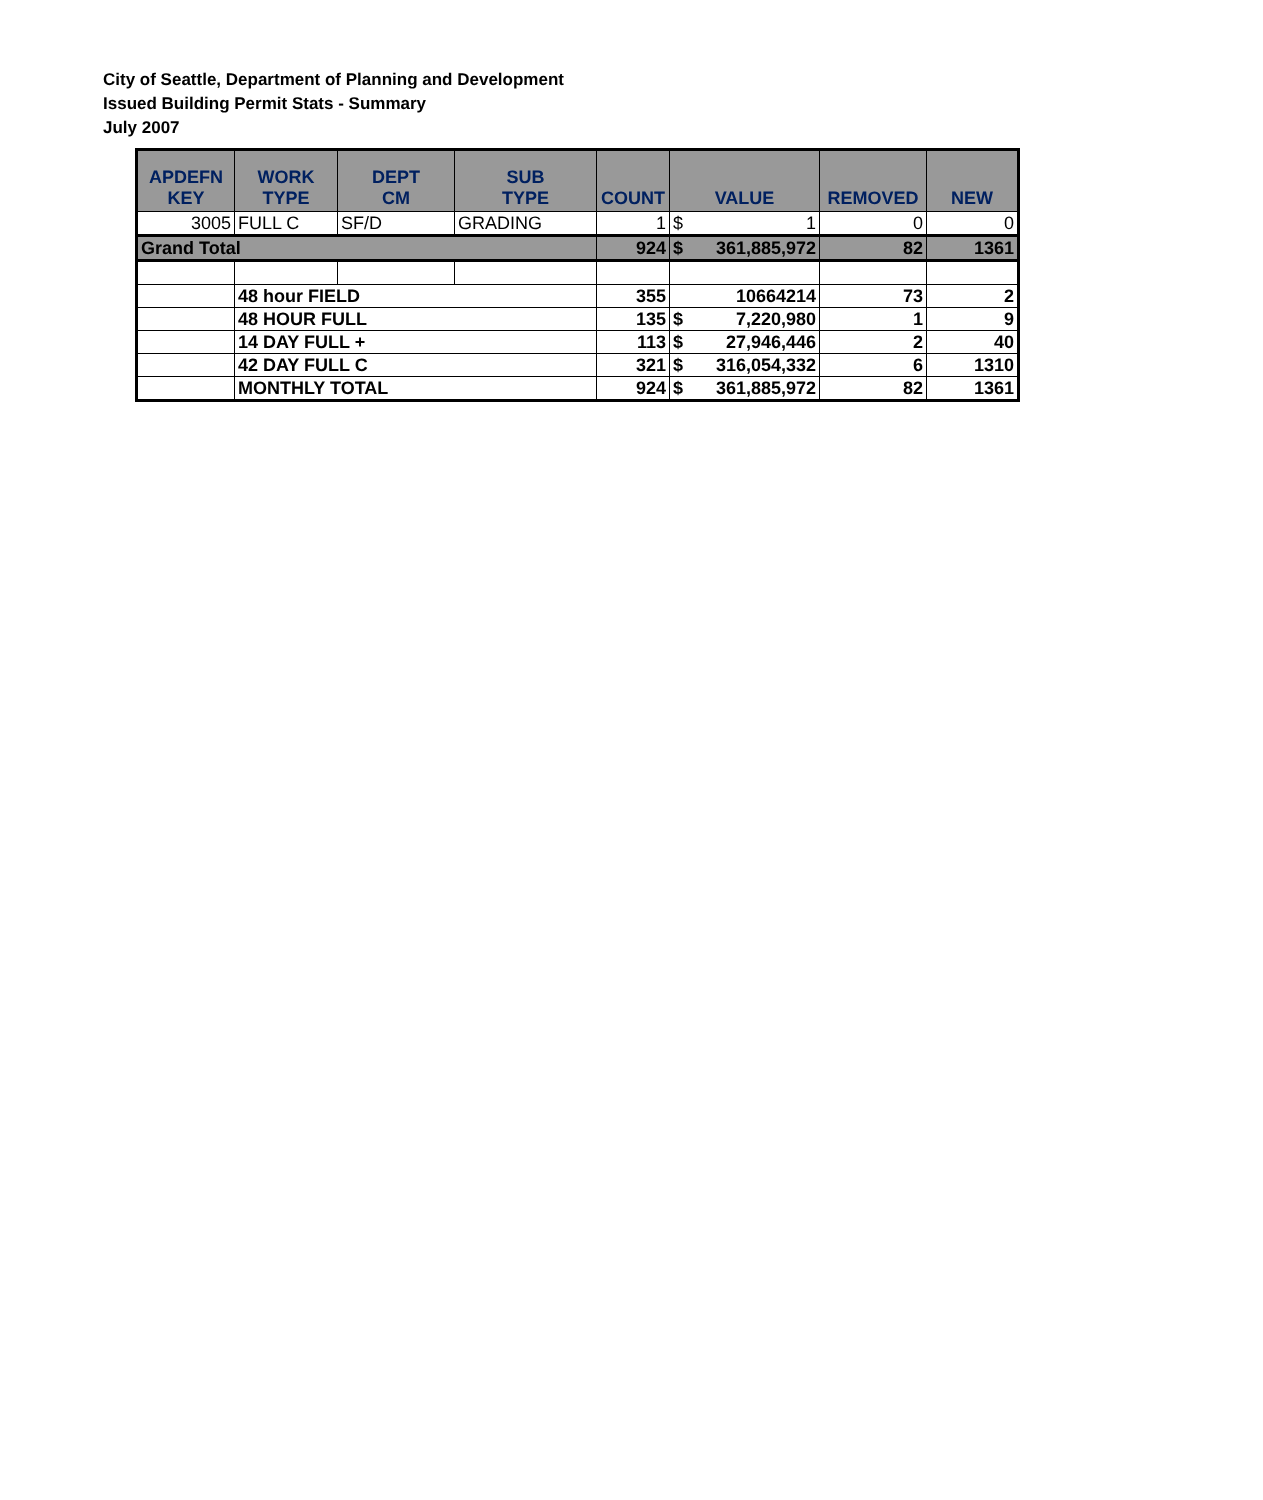City of Seattle, Department of Planning and Development
Issued Building Permit Stats - Summary
July 2007
| APDEFN KEY | WORK TYPE | DEPT CM | SUB TYPE | COUNT | VALUE | REMOVED | NEW |
| --- | --- | --- | --- | --- | --- | --- | --- |
| 3005 | FULL C | SF/D | GRADING | 1 | $ 1 | 0 | 0 |
| Grand Total | | | | 924 | $ 361,885,972 | 82 | 1361 |
| | 48 hour FIELD | | | 355 | 10664214 | 73 | 2 |
| | 48 HOUR FULL | | | 135 | $ 7,220,980 | 1 | 9 |
| | 14 DAY FULL + | | | 113 | $ 27,946,446 | 2 | 40 |
| | 42 DAY FULL C | | | 321 | $ 316,054,332 | 6 | 1310 |
| | MONTHLY TOTAL | | | 924 | $ 361,885,972 | 82 | 1361 |